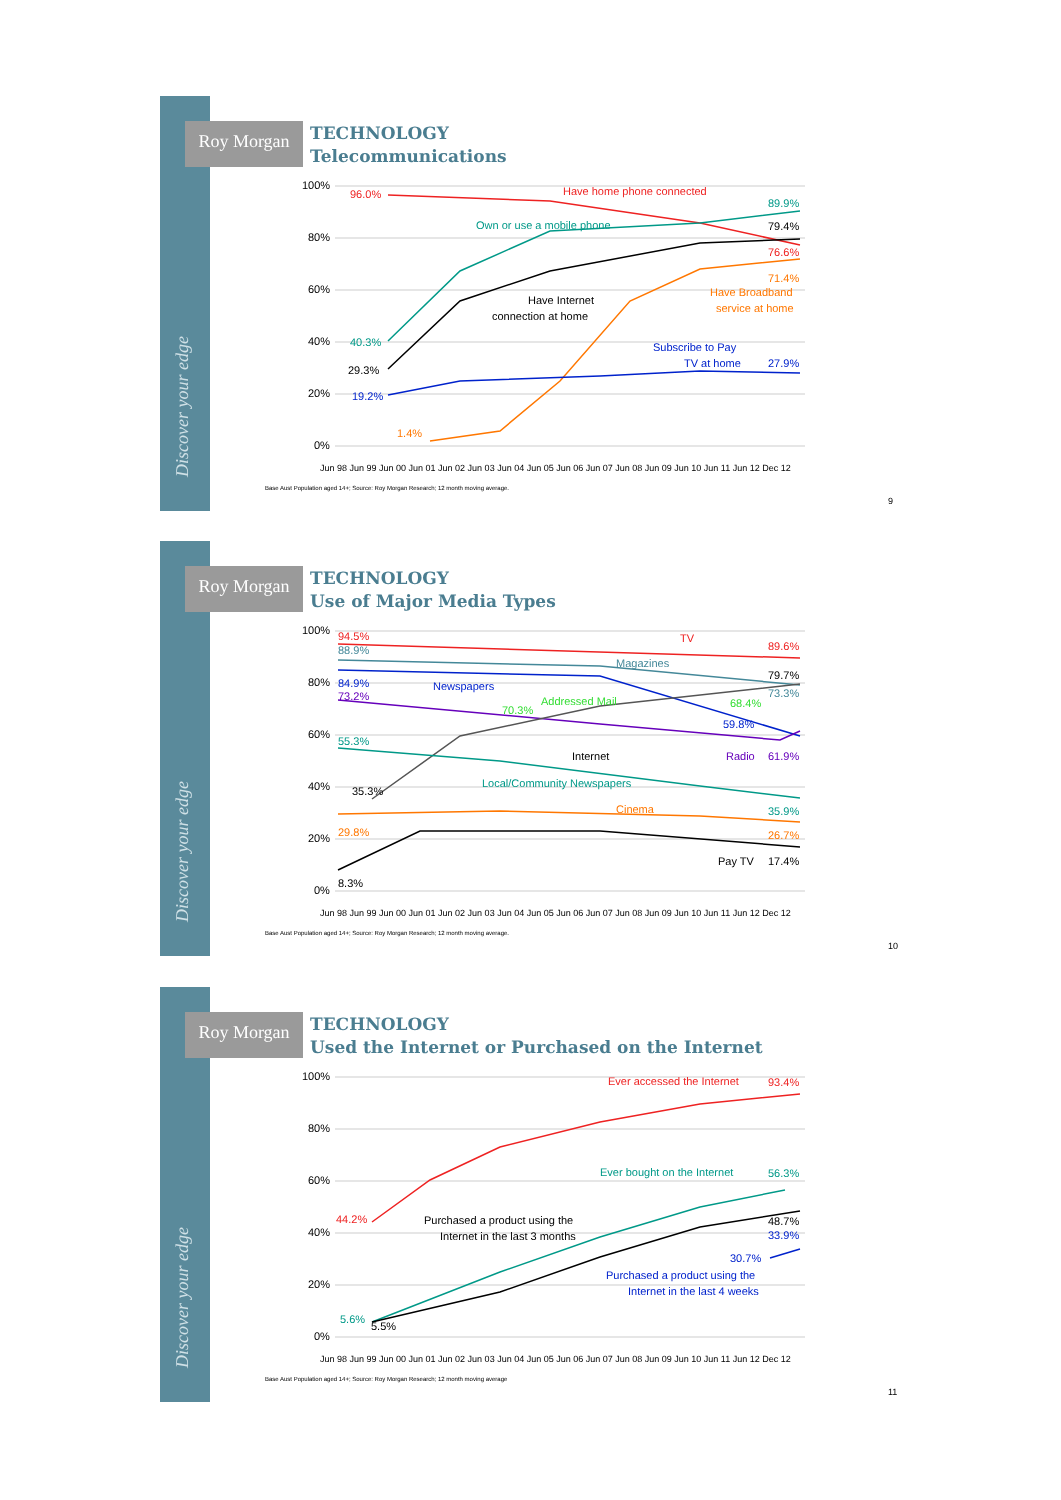Discover your edge
Roy Morgan
TECHNOLOGY
Telecommunications
100%
80%
60%
40%
20%
0%
96.0%
Have home phone connected
89.9%
Own or use a mobile phone
79.4%
76.6%
71.4%
Have Broadband
service at home
Have Internet
connection at home
40.3%
29.3%
19.2%
Subscribe to Pay
TV at home
27.9%
1.4%
Jun 98 Jun 99 Jun 00 Jun 01 Jun 02 Jun 03 Jun 04 Jun 05 Jun 06 Jun 07 Jun 08 Jun 09 Jun 10 Jun 11 Jun 12 Dec 12
Base Aust Population aged 14+; Source: Roy Morgan Research; 12 month moving average.
9
Discover your edge
Roy Morgan
TECHNOLOGY
Use of Major Media Types
100%
80%
60%
40%
20%
0%
94.5%
TV
89.6%
88.9%
Magazines
79.7%
73.3%
84.9%
Newspapers
73.2%
70.3%
Addressed Mail
68.4%
59.8%
55.3%
Internet
Radio
61.9%
35.3%
Local/Community Newspapers
Cinema
35.9%
29.8%
26.7%
Pay TV
17.4%
8.3%
Jun 98 Jun 99 Jun 00 Jun 01 Jun 02 Jun 03 Jun 04 Jun 05 Jun 06 Jun 07 Jun 08 Jun 09 Jun 10 Jun 11 Jun 12 Dec 12
Base Aust Population aged 14+; Source: Roy Morgan Research; 12 month moving average.
10
Discover your edge
Roy Morgan
TECHNOLOGY
Used the Internet or Purchased on the Internet
100%
80%
60%
40%
20%
0%
Ever accessed the Internet
93.4%
Ever bought on the Internet
56.3%
44.2%
Purchased a product using the
Internet in the last 3 months
48.7%
33.9%
30.7%
Purchased a product using the
Internet in the last 4 weeks
5.6%
5.5%
Jun 98 Jun 99 Jun 00 Jun 01 Jun 02 Jun 03 Jun 04 Jun 05 Jun 06 Jun 07 Jun 08 Jun 09 Jun 10 Jun 11 Jun 12 Dec 12
Base Aust Population aged 14+; Source: Roy Morgan Research; 12 month moving average
11